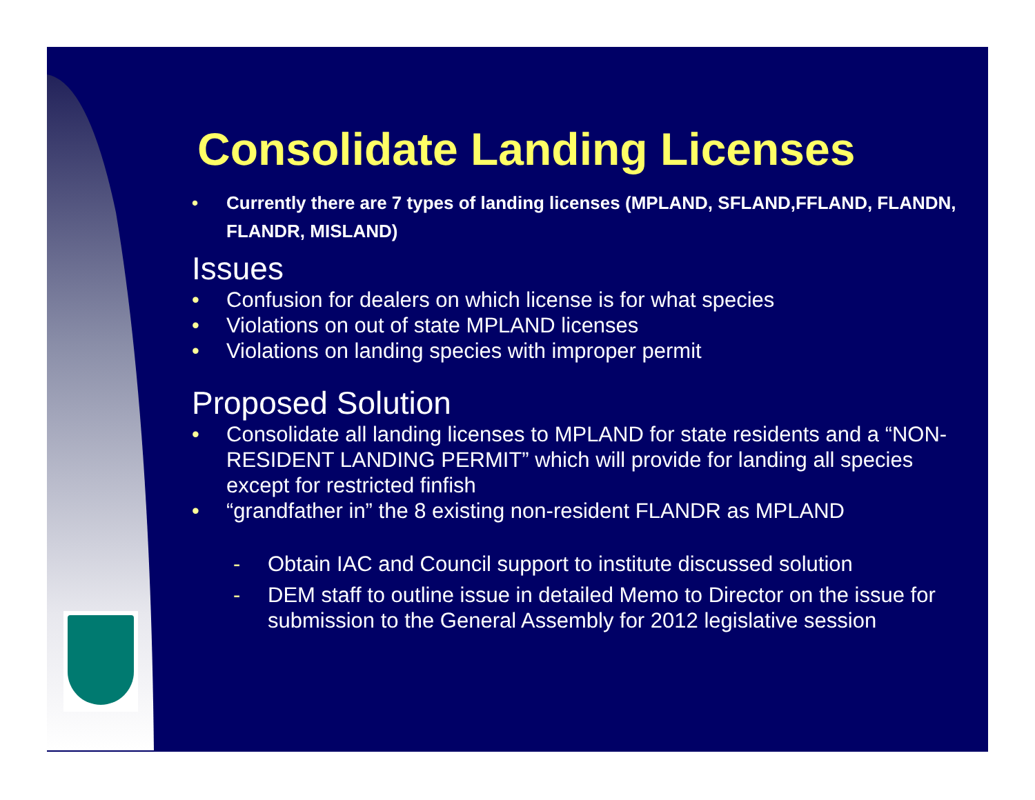Consolidate Landing Licenses
• Currently there are 7 types of landing licenses (MPLAND, SFLAND,FFLAND, FLANDN, FLANDR, MISLAND)
Issues
• Confusion for dealers on which license is for what species
• Violations on out of state MPLAND licenses
• Violations on landing species with improper permit
Proposed Solution
• Consolidate all landing licenses to MPLAND for state residents and a “NON-RESIDENT LANDING PERMIT” which will provide for landing all species except for restricted finfish
• “grandfather in” the 8 existing non-resident FLANDR as MPLAND
- Obtain IAC and Council support to institute discussed solution
- DEM staff to outline issue in detailed Memo to Director on the issue for submission to the General Assembly for 2012 legislative session